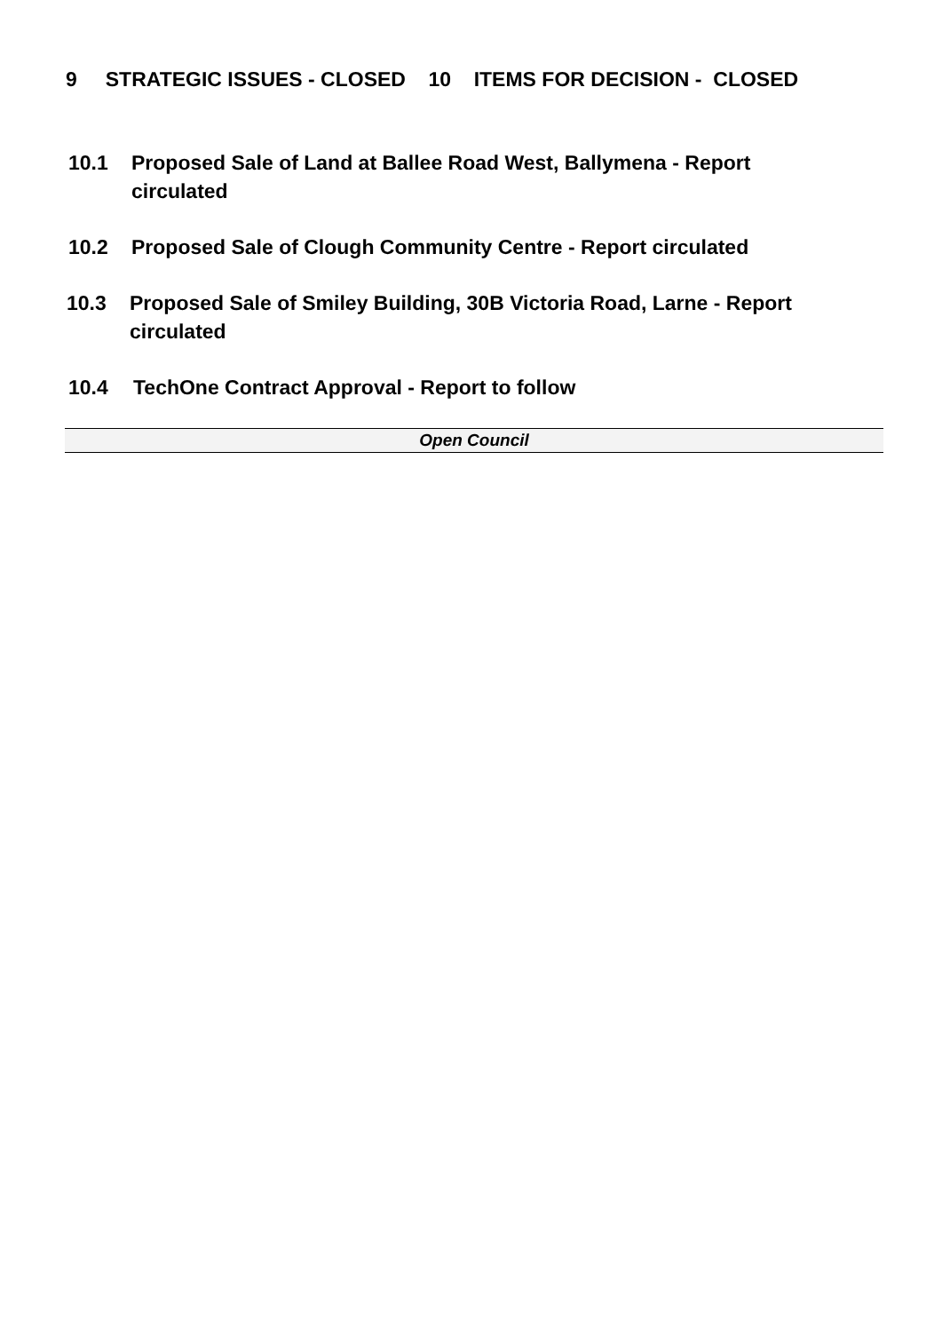9 STRATEGIC ISSUES - CLOSED 10 ITEMS FOR DECISION - CLOSED
10.1 Proposed Sale of Land at Ballee Road West, Ballymena - Report circulated
10.2 Proposed Sale of Clough Community Centre - Report circulated
10.3 Proposed Sale of Smiley Building, 30B Victoria Road, Larne - Report circulated
10.4 TechOne Contract Approval - Report to follow
Open Council